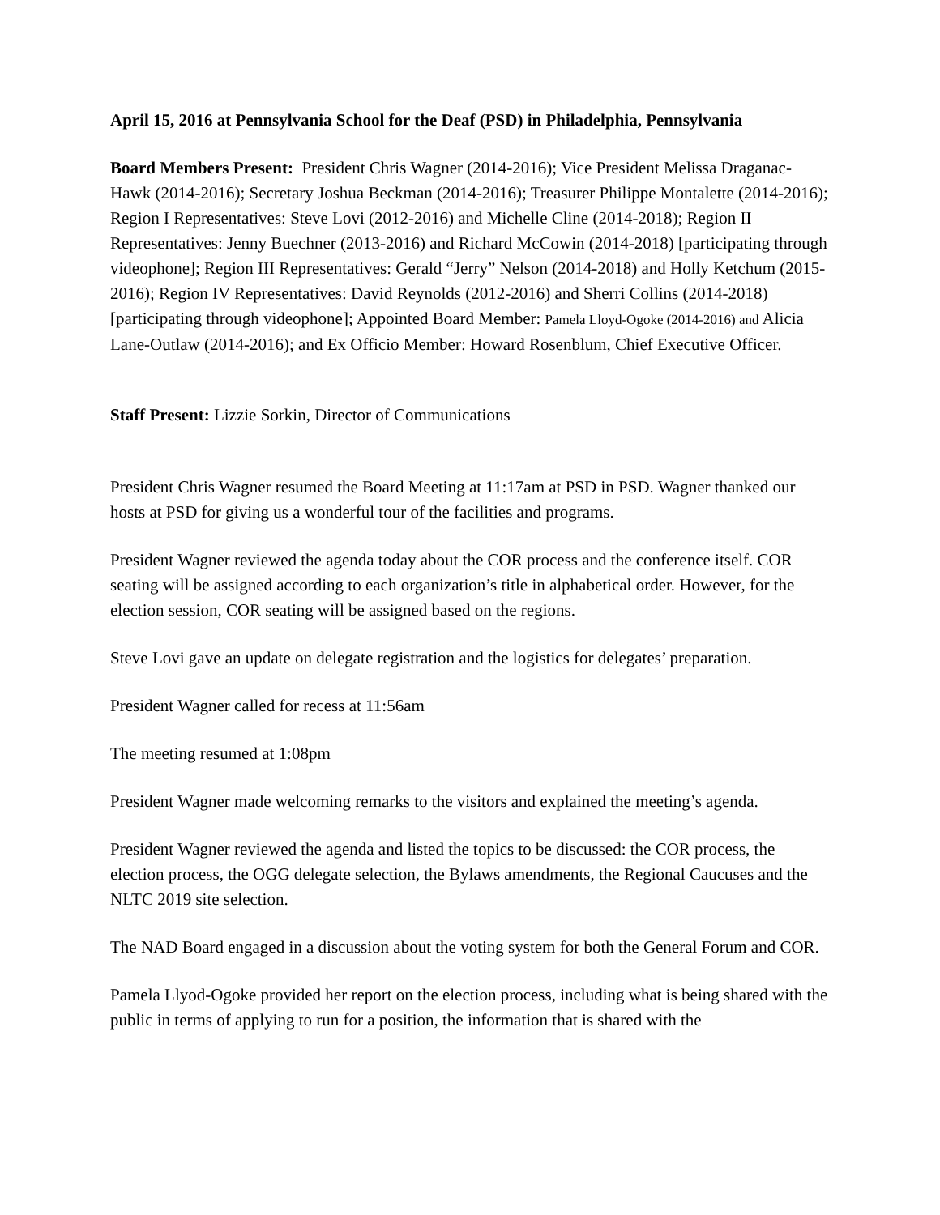April 15, 2016 at Pennsylvania School for the Deaf (PSD) in Philadelphia, Pennsylvania
Board Members Present: President Chris Wagner (2014-2016); Vice President Melissa Draganac-Hawk (2014-2016); Secretary Joshua Beckman (2014-2016); Treasurer Philippe Montalette (2014-2016); Region I Representatives: Steve Lovi (2012-2016) and Michelle Cline (2014-2018); Region II Representatives: Jenny Buechner (2013-2016) and Richard McCowin (2014-2018) [participating through videophone]; Region III Representatives: Gerald “Jerry” Nelson (2014-2018) and Holly Ketchum (2015-2016); Region IV Representatives: David Reynolds (2012-2016) and Sherri Collins (2014-2018) [participating through videophone]; Appointed Board Member: Pamela Lloyd-Ogoke (2014-2016) and Alicia Lane-Outlaw (2014-2016); and Ex Officio Member: Howard Rosenblum, Chief Executive Officer.
Staff Present: Lizzie Sorkin, Director of Communications
President Chris Wagner resumed the Board Meeting at 11:17am at PSD in PSD. Wagner thanked our hosts at PSD for giving us a wonderful tour of the facilities and programs.
President Wagner reviewed the agenda today about the COR process and the conference itself. COR seating will be assigned according to each organization’s title in alphabetical order. However, for the election session, COR seating will be assigned based on the regions.
Steve Lovi gave an update on delegate registration and the logistics for delegates’ preparation.
President Wagner called for recess at 11:56am
The meeting resumed at 1:08pm
President Wagner made welcoming remarks to the visitors and explained the meeting’s agenda.
President Wagner reviewed the agenda and listed the topics to be discussed: the COR process, the election process, the OGG delegate selection, the Bylaws amendments, the Regional Caucuses and the NLTC 2019 site selection.
The NAD Board engaged in a discussion about the voting system for both the General Forum and COR.
Pamela Llyod-Ogoke provided her report on the election process, including what is being shared with the public in terms of applying to run for a position, the information that is shared with the